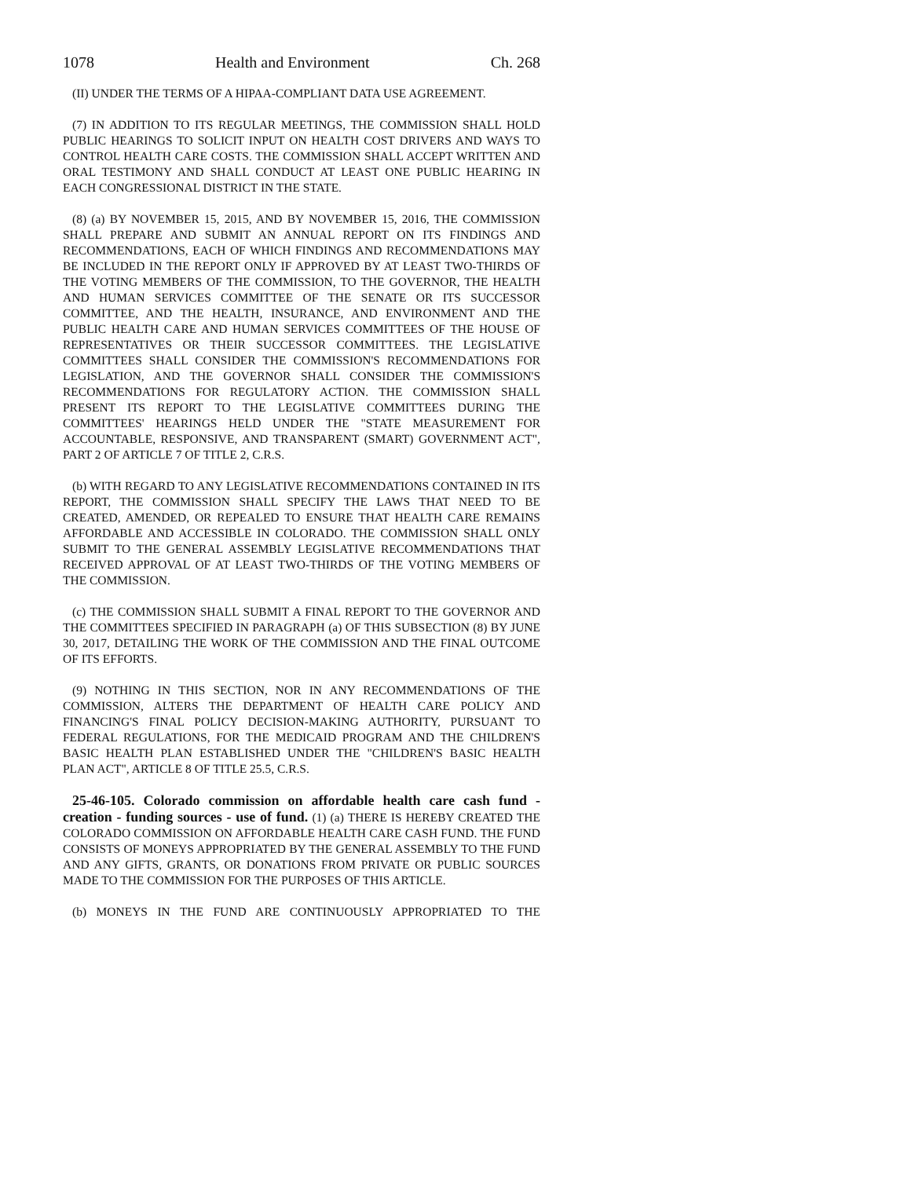1078 Health and Environment Ch. 268
(II) UNDER THE TERMS OF A HIPAA-COMPLIANT DATA USE AGREEMENT.
(7) IN ADDITION TO ITS REGULAR MEETINGS, THE COMMISSION SHALL HOLD PUBLIC HEARINGS TO SOLICIT INPUT ON HEALTH COST DRIVERS AND WAYS TO CONTROL HEALTH CARE COSTS. THE COMMISSION SHALL ACCEPT WRITTEN AND ORAL TESTIMONY AND SHALL CONDUCT AT LEAST ONE PUBLIC HEARING IN EACH CONGRESSIONAL DISTRICT IN THE STATE.
(8) (a) BY NOVEMBER 15, 2015, AND BY NOVEMBER 15, 2016, THE COMMISSION SHALL PREPARE AND SUBMIT AN ANNUAL REPORT ON ITS FINDINGS AND RECOMMENDATIONS, EACH OF WHICH FINDINGS AND RECOMMENDATIONS MAY BE INCLUDED IN THE REPORT ONLY IF APPROVED BY AT LEAST TWO-THIRDS OF THE VOTING MEMBERS OF THE COMMISSION, TO THE GOVERNOR, THE HEALTH AND HUMAN SERVICES COMMITTEE OF THE SENATE OR ITS SUCCESSOR COMMITTEE, AND THE HEALTH, INSURANCE, AND ENVIRONMENT AND THE PUBLIC HEALTH CARE AND HUMAN SERVICES COMMITTEES OF THE HOUSE OF REPRESENTATIVES OR THEIR SUCCESSOR COMMITTEES. THE LEGISLATIVE COMMITTEES SHALL CONSIDER THE COMMISSION'S RECOMMENDATIONS FOR LEGISLATION, AND THE GOVERNOR SHALL CONSIDER THE COMMISSION'S RECOMMENDATIONS FOR REGULATORY ACTION. THE COMMISSION SHALL PRESENT ITS REPORT TO THE LEGISLATIVE COMMITTEES DURING THE COMMITTEES' HEARINGS HELD UNDER THE "STATE MEASUREMENT FOR ACCOUNTABLE, RESPONSIVE, AND TRANSPARENT (SMART) GOVERNMENT ACT", PART 2 OF ARTICLE 7 OF TITLE 2, C.R.S.
(b) WITH REGARD TO ANY LEGISLATIVE RECOMMENDATIONS CONTAINED IN ITS REPORT, THE COMMISSION SHALL SPECIFY THE LAWS THAT NEED TO BE CREATED, AMENDED, OR REPEALED TO ENSURE THAT HEALTH CARE REMAINS AFFORDABLE AND ACCESSIBLE IN COLORADO. THE COMMISSION SHALL ONLY SUBMIT TO THE GENERAL ASSEMBLY LEGISLATIVE RECOMMENDATIONS THAT RECEIVED APPROVAL OF AT LEAST TWO-THIRDS OF THE VOTING MEMBERS OF THE COMMISSION.
(c) THE COMMISSION SHALL SUBMIT A FINAL REPORT TO THE GOVERNOR AND THE COMMITTEES SPECIFIED IN PARAGRAPH (a) OF THIS SUBSECTION (8) BY JUNE 30, 2017, DETAILING THE WORK OF THE COMMISSION AND THE FINAL OUTCOME OF ITS EFFORTS.
(9) NOTHING IN THIS SECTION, NOR IN ANY RECOMMENDATIONS OF THE COMMISSION, ALTERS THE DEPARTMENT OF HEALTH CARE POLICY AND FINANCING'S FINAL POLICY DECISION-MAKING AUTHORITY, PURSUANT TO FEDERAL REGULATIONS, FOR THE MEDICAID PROGRAM AND THE CHILDREN'S BASIC HEALTH PLAN ESTABLISHED UNDER THE "CHILDREN'S BASIC HEALTH PLAN ACT", ARTICLE 8 OF TITLE 25.5, C.R.S.
25-46-105. Colorado commission on affordable health care cash fund - creation - funding sources - use of fund. (1) (a) THERE IS HEREBY CREATED THE COLORADO COMMISSION ON AFFORDABLE HEALTH CARE CASH FUND. THE FUND CONSISTS OF MONEYS APPROPRIATED BY THE GENERAL ASSEMBLY TO THE FUND AND ANY GIFTS, GRANTS, OR DONATIONS FROM PRIVATE OR PUBLIC SOURCES MADE TO THE COMMISSION FOR THE PURPOSES OF THIS ARTICLE.
(b) MONEYS IN THE FUND ARE CONTINUOUSLY APPROPRIATED TO THE